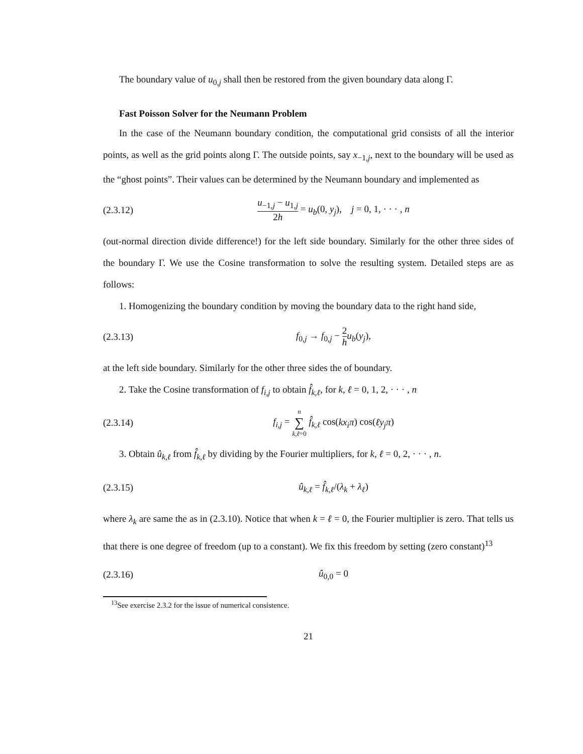The boundary value of u<sub>0,j</sub> shall then be restored from the given boundary data along Γ.
Fast Poisson Solver for the Neumann Problem
In the case of the Neumann boundary condition, the computational grid consists of all the interior points, as well as the grid points along Γ. The outside points, say x<sub>−1,j</sub>, next to the boundary will be used as the “ghost points”. Their values can be determined by the Neumann boundary and implemented as
(2.3.12) u<sub>−1,j</sub> − u<sub>1,j</sub> 2h = u<sub>b</sub>(0, y<sub>j</sub>), j = 0, 1, · · · , n
(out-normal direction divide difference!) for the left side boundary. Similarly for the other three sides of the boundary Γ. We use the Cosine transformation to solve the resulting system. Detailed steps are as follows:
1. Homogenizing the boundary condition by moving the boundary data to the right hand side,
(2.3.13) f<sub>0,j</sub> → f<sub>0,j</sub> − 2 h u<sub>b</sub>(y<sub>j</sub>),
at the left side boundary. Similarly for the other three sides the of boundary.
2. Take the Cosine transformation of f<sub>i,j</sub> to obtain f̂<sub>k,ℓ</sub>, for k, ℓ = 0, 1, 2, · · · , n
(2.3.14) f<sub>i,j</sub> = n ∑ k,ℓ=0 f̂<sub>k,ℓ</sub> cos(kx<sub>i</sub>π) cos(ℓy<sub>j</sub>π)
3. Obtain û<sub>k,ℓ</sub> from f̂<sub>k,ℓ</sub> by dividing by the Fourier multipliers, for k, ℓ = 0, 2, · · · , n.
(2.3.15) û<sub>k,ℓ</sub> = f̂<sub>k,ℓ</sub>/(λ<sub>k</sub> + λ<sub>ℓ</sub>)
where λ<sub>k</sub> are same the as in (2.3.10). Notice that when k = ℓ = 0, the Fourier multiplier is zero. That tells us that there is one degree of freedom (up to a constant). We fix this freedom by setting (zero constant)<sup>13</sup>
(2.3.16) û<sub>0,0</sub> = 0
<sup>13</sup> See exercise 2.3.2 for the issue of numerical consistence.
21